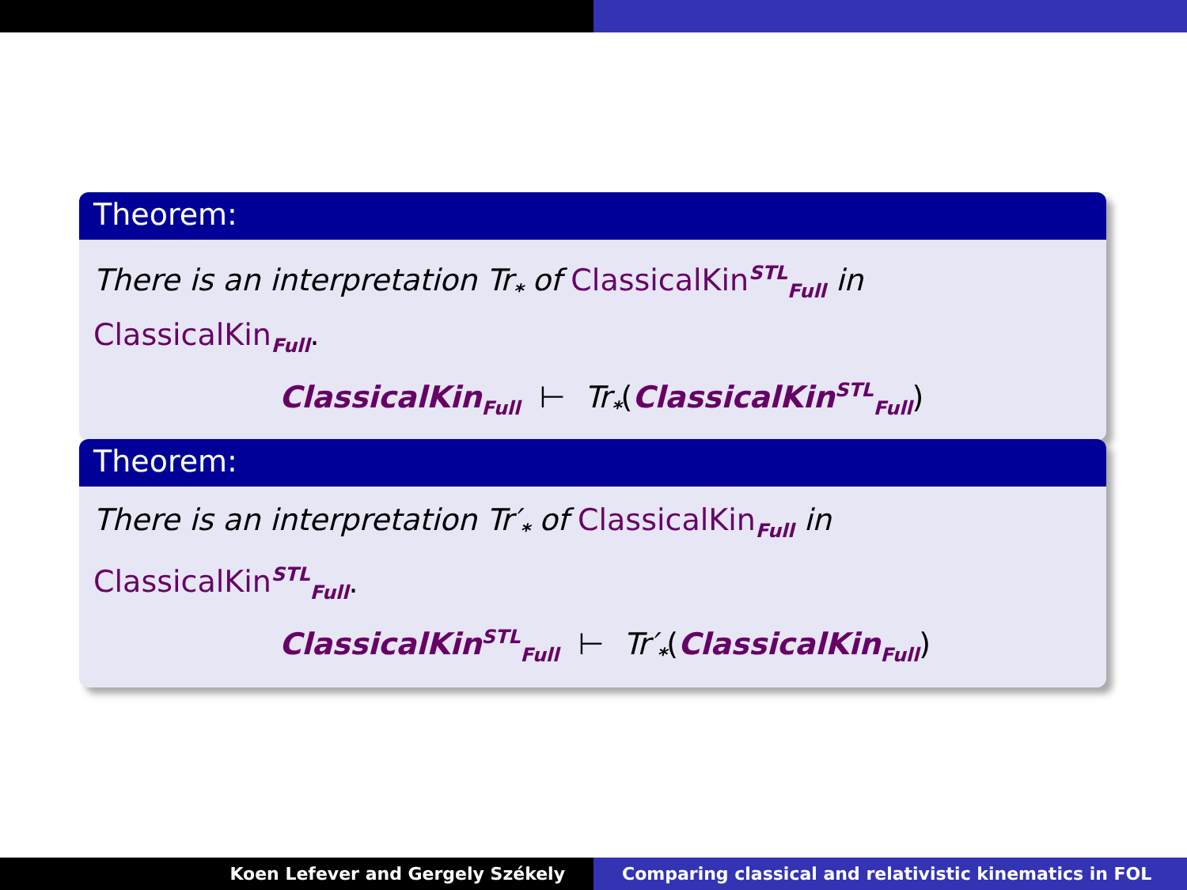Theorem:
There is an interpretation Tr<sub>*</sub> of ClassicalKin<sup>STL</sup><sub>Full</sub> in
ClassicalKin<sub>Full</sub>.
ClassicalKin<sub>Full</sub> ⊢ Tr<sub>*</sub>(ClassicalKin<sup>STL</sup><sub>Full</sub>)
Theorem:
There is an interpretation Tr′<sub>*</sub> of ClassicalKin<sub>Full</sub> in
ClassicalKin<sup>STL</sup><sub>Full</sub>.
ClassicalKin<sup>STL</sup><sub>Full</sub> ⊢ Tr′<sub>*</sub>(ClassicalKin<sub>Full</sub>)
Koen Lefever and Gergely Székely
Comparing classical and relativistic kinematics in FOL